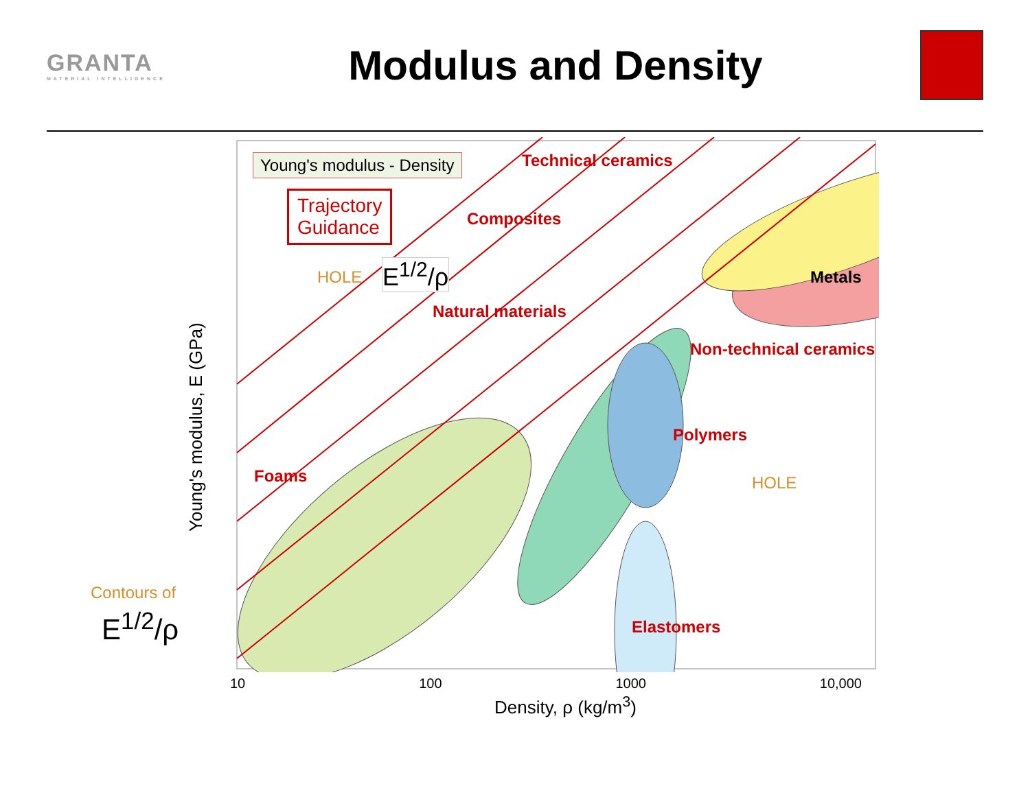GRANTA
MATERIAL INTELLIGENCE
Modulus and Density
Young's modulus - Density
Trajectory
Guidance
HOLE E<sup>1/2</sup>/ρ
HOLE
Contours of
E<sup>1/2</sup>/ρ
Technical ceramics
Composites
Metals
Non-technical ceramics
Natural materials
Polymers
Foams
Elastomers
Young's modulus, E (GPa)
Density, ρ (kg/m<sup>3</sup>)
10 100 1000 10,000